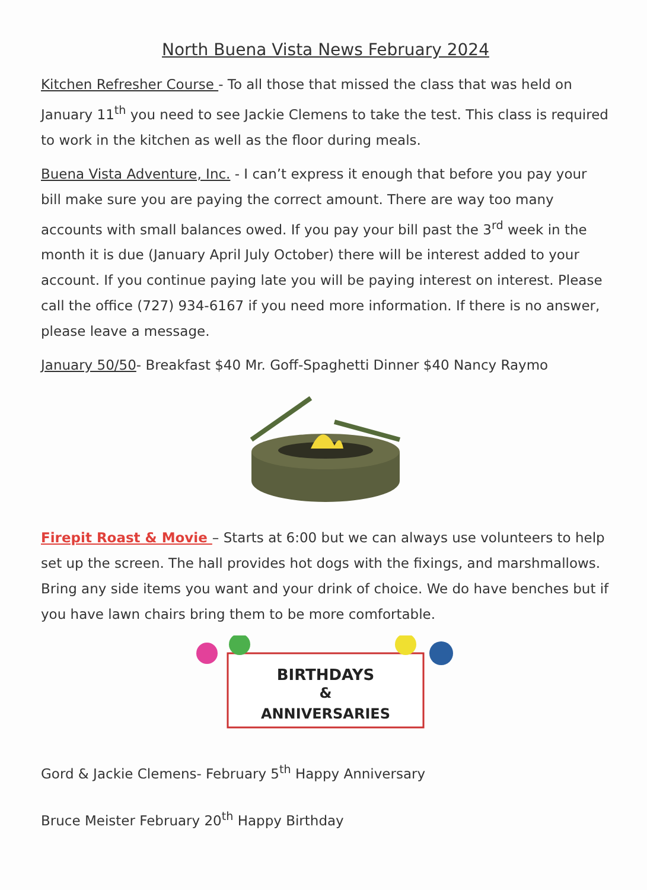North Buena Vista News February 2024
Kitchen Refresher Course - To all those that missed the class that was held on January 11<sup>th</sup> you need to see Jackie Clemens to take the test. This class is required to work in the kitchen as well as the floor during meals.
Buena Vista Adventure, Inc. - I can’t express it enough that before you pay your bill make sure you are paying the correct amount. There are way too many accounts with small balances owed. If you pay your bill past the 3<sup>rd</sup> week in the month it is due (January April July October) there will be interest added to your account. If you continue paying late you will be paying interest on interest. Please call the office (727) 934-6167 if you need more information. If there is no answer, please leave a message.
January 50/50- Breakfast $40 Mr. Goff-Spaghetti Dinner $40 Nancy Raymo
Firepit Roast & Movie – Starts at 6:00 but we can always use volunteers to help set up the screen. The hall provides hot dogs with the fixings, and marshmallows. Bring any side items you want and your drink of choice. We do have benches but if you have lawn chairs bring them to be more comfortable.
BIRTHDAYS
&
ANNIVERSARIES
Gord & Jackie Clemens- February 5<sup>th</sup> Happy Anniversary
Bruce Meister February 20<sup>th</sup> Happy Birthday